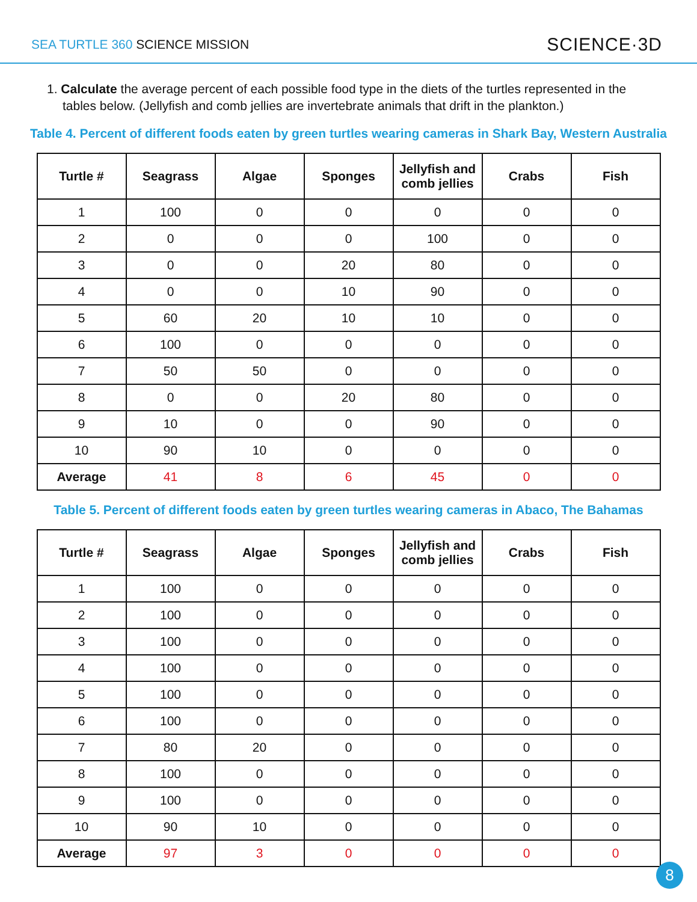SEA TURTLE 360 SCIENCE MISSION
SCIENCE·3D
1. Calculate the average percent of each possible food type in the diets of the turtles represented in the tables below. (Jellyfish and comb jellies are invertebrate animals that drift in the plankton.)
Table 4. Percent of different foods eaten by green turtles wearing cameras in Shark Bay, Western Australia
| Turtle # | Seagrass | Algae | Sponges | Jellyfish and comb jellies | Crabs | Fish |
| --- | --- | --- | --- | --- | --- | --- |
| 1 | 100 | 0 | 0 | 0 | 0 | 0 |
| 2 | 0 | 0 | 0 | 100 | 0 | 0 |
| 3 | 0 | 0 | 20 | 80 | 0 | 0 |
| 4 | 0 | 0 | 10 | 90 | 0 | 0 |
| 5 | 60 | 20 | 10 | 10 | 0 | 0 |
| 6 | 100 | 0 | 0 | 0 | 0 | 0 |
| 7 | 50 | 50 | 0 | 0 | 0 | 0 |
| 8 | 0 | 0 | 20 | 80 | 0 | 0 |
| 9 | 10 | 0 | 0 | 90 | 0 | 0 |
| 10 | 90 | 10 | 0 | 0 | 0 | 0 |
| Average | 41 | 8 | 6 | 45 | 0 | 0 |
Table 5. Percent of different foods eaten by green turtles wearing cameras in Abaco, The Bahamas
| Turtle # | Seagrass | Algae | Sponges | Jellyfish and comb jellies | Crabs | Fish |
| --- | --- | --- | --- | --- | --- | --- |
| 1 | 100 | 0 | 0 | 0 | 0 | 0 |
| 2 | 100 | 0 | 0 | 0 | 0 | 0 |
| 3 | 100 | 0 | 0 | 0 | 0 | 0 |
| 4 | 100 | 0 | 0 | 0 | 0 | 0 |
| 5 | 100 | 0 | 0 | 0 | 0 | 0 |
| 6 | 100 | 0 | 0 | 0 | 0 | 0 |
| 7 | 80 | 20 | 0 | 0 | 0 | 0 |
| 8 | 100 | 0 | 0 | 0 | 0 | 0 |
| 9 | 100 | 0 | 0 | 0 | 0 | 0 |
| 10 | 90 | 10 | 0 | 0 | 0 | 0 |
| Average | 97 | 3 | 0 | 0 | 0 | 0 |
8